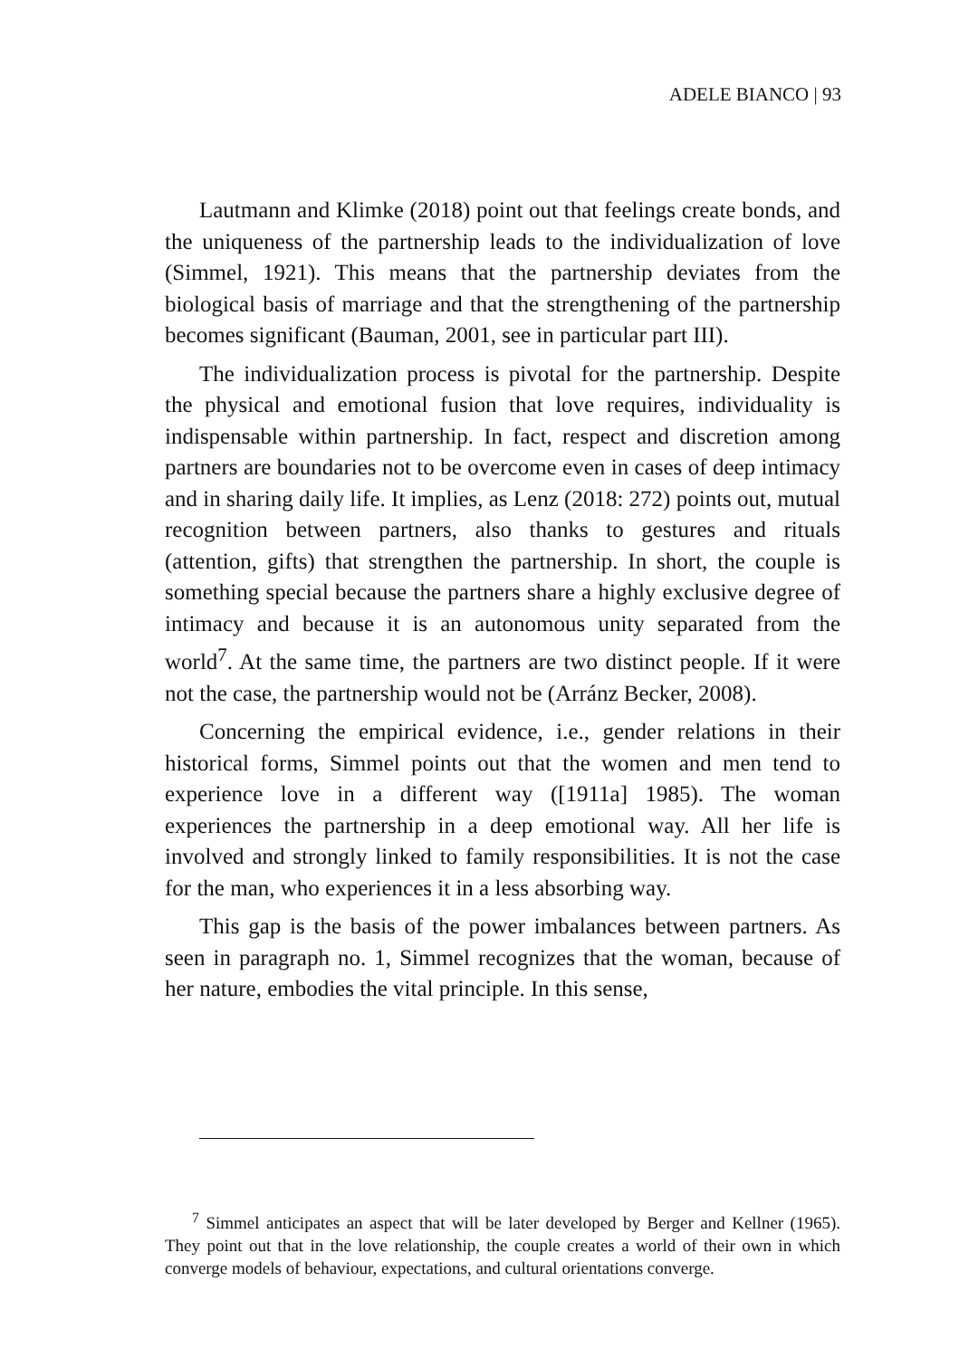ADELE BIANCO | 93
Lautmann and Klimke (2018) point out that feelings create bonds, and the uniqueness of the partnership leads to the individualization of love (Simmel, 1921). This means that the partnership deviates from the biological basis of marriage and that the strengthening of the partnership becomes significant (Bauman, 2001, see in particular part III).
The individualization process is pivotal for the partnership. Despite the physical and emotional fusion that love requires, individuality is indispensable within partnership. In fact, respect and discretion among partners are boundaries not to be overcome even in cases of deep intimacy and in sharing daily life. It implies, as Lenz (2018: 272) points out, mutual recognition between partners, also thanks to gestures and rituals (attention, gifts) that strengthen the partnership. In short, the couple is something special because the partners share a highly exclusive degree of intimacy and because it is an autonomous unity separated from the world<sup>7</sup>. At the same time, the partners are two distinct people. If it were not the case, the partnership would not be (Arránz Becker, 2008).
Concerning the empirical evidence, i.e., gender relations in their historical forms, Simmel points out that the women and men tend to experience love in a different way ([1911a] 1985). The woman experiences the partnership in a deep emotional way. All her life is involved and strongly linked to family responsibilities. It is not the case for the man, who experiences it in a less absorbing way.
This gap is the basis of the power imbalances between partners. As seen in paragraph no. 1, Simmel recognizes that the woman, because of her nature, embodies the vital principle. In this sense,
<sup>7</sup> Simmel anticipates an aspect that will be later developed by Berger and Kellner (1965). They point out that in the love relationship, the couple creates a world of their own in which converge models of behaviour, expectations, and cultural orientations converge.